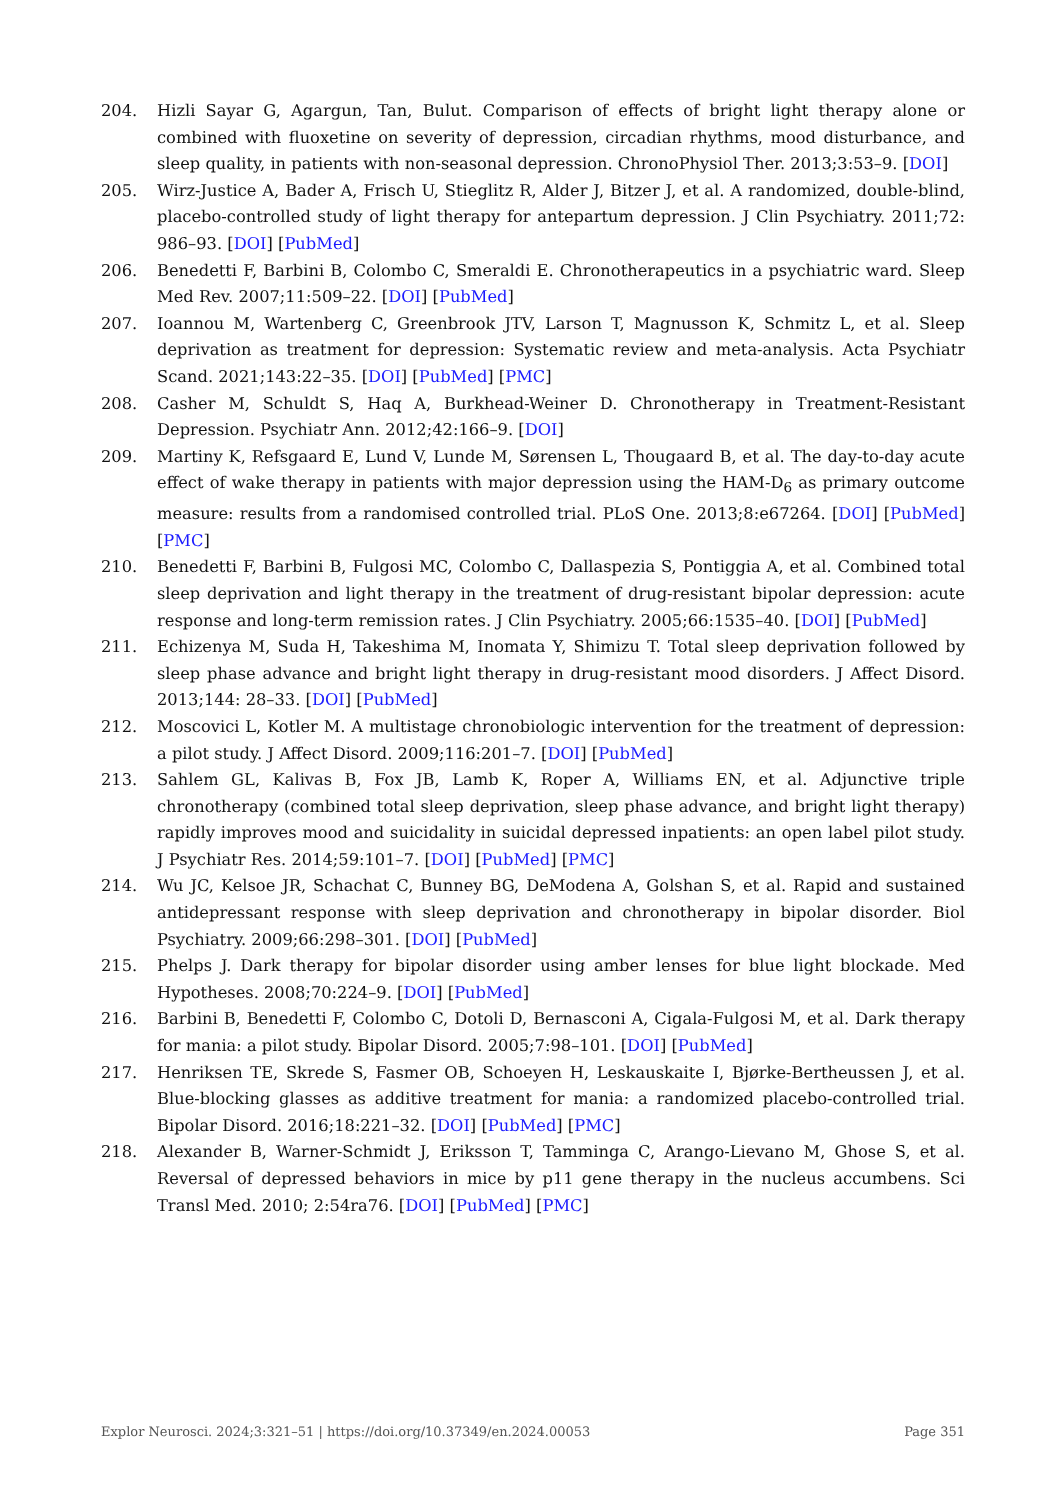204. Hizli Sayar G, Agargun, Tan, Bulut. Comparison of effects of bright light therapy alone or combined with fluoxetine on severity of depression, circadian rhythms, mood disturbance, and sleep quality, in patients with non-seasonal depression. ChronoPhysiol Ther. 2013;3:53–9. [DOI]
205. Wirz-Justice A, Bader A, Frisch U, Stieglitz R, Alder J, Bitzer J, et al. A randomized, double-blind, placebo-controlled study of light therapy for antepartum depression. J Clin Psychiatry. 2011;72: 986–93. [DOI] [PubMed]
206. Benedetti F, Barbini B, Colombo C, Smeraldi E. Chronotherapeutics in a psychiatric ward. Sleep Med Rev. 2007;11:509–22. [DOI] [PubMed]
207. Ioannou M, Wartenberg C, Greenbrook JTV, Larson T, Magnusson K, Schmitz L, et al. Sleep deprivation as treatment for depression: Systematic review and meta-analysis. Acta Psychiatr Scand. 2021;143:22–35. [DOI] [PubMed] [PMC]
208. Casher M, Schuldt S, Haq A, Burkhead-Weiner D. Chronotherapy in Treatment-Resistant Depression. Psychiatr Ann. 2012;42:166–9. [DOI]
209. Martiny K, Refsgaard E, Lund V, Lunde M, Sørensen L, Thougaard B, et al. The day-to-day acute effect of wake therapy in patients with major depression using the HAM-D<sub>6</sub> as primary outcome measure: results from a randomised controlled trial. PLoS One. 2013;8:e67264. [DOI] [PubMed] [PMC]
210. Benedetti F, Barbini B, Fulgosi MC, Colombo C, Dallaspezia S, Pontiggia A, et al. Combined total sleep deprivation and light therapy in the treatment of drug-resistant bipolar depression: acute response and long-term remission rates. J Clin Psychiatry. 2005;66:1535–40. [DOI] [PubMed]
211. Echizenya M, Suda H, Takeshima M, Inomata Y, Shimizu T. Total sleep deprivation followed by sleep phase advance and bright light therapy in drug-resistant mood disorders. J Affect Disord. 2013;144: 28–33. [DOI] [PubMed]
212. Moscovici L, Kotler M. A multistage chronobiologic intervention for the treatment of depression: a pilot study. J Affect Disord. 2009;116:201–7. [DOI] [PubMed]
213. Sahlem GL, Kalivas B, Fox JB, Lamb K, Roper A, Williams EN, et al. Adjunctive triple chronotherapy (combined total sleep deprivation, sleep phase advance, and bright light therapy) rapidly improves mood and suicidality in suicidal depressed inpatients: an open label pilot study. J Psychiatr Res. 2014;59:101–7. [DOI] [PubMed] [PMC]
214. Wu JC, Kelsoe JR, Schachat C, Bunney BG, DeModena A, Golshan S, et al. Rapid and sustained antidepressant response with sleep deprivation and chronotherapy in bipolar disorder. Biol Psychiatry. 2009;66:298–301. [DOI] [PubMed]
215. Phelps J. Dark therapy for bipolar disorder using amber lenses for blue light blockade. Med Hypotheses. 2008;70:224–9. [DOI] [PubMed]
216. Barbini B, Benedetti F, Colombo C, Dotoli D, Bernasconi A, Cigala-Fulgosi M, et al. Dark therapy for mania: a pilot study. Bipolar Disord. 2005;7:98–101. [DOI] [PubMed]
217. Henriksen TE, Skrede S, Fasmer OB, Schoeyen H, Leskauskaite I, Bjørke-Bertheussen J, et al. Blue-blocking glasses as additive treatment for mania: a randomized placebo-controlled trial. Bipolar Disord. 2016;18:221–32. [DOI] [PubMed] [PMC]
218. Alexander B, Warner-Schmidt J, Eriksson T, Tamminga C, Arango-Lievano M, Ghose S, et al. Reversal of depressed behaviors in mice by p11 gene therapy in the nucleus accumbens. Sci Transl Med. 2010; 2:54ra76. [DOI] [PubMed] [PMC]
Explor Neurosci. 2024;3:321–51 | https://doi.org/10.37349/en.2024.00053 Page 351